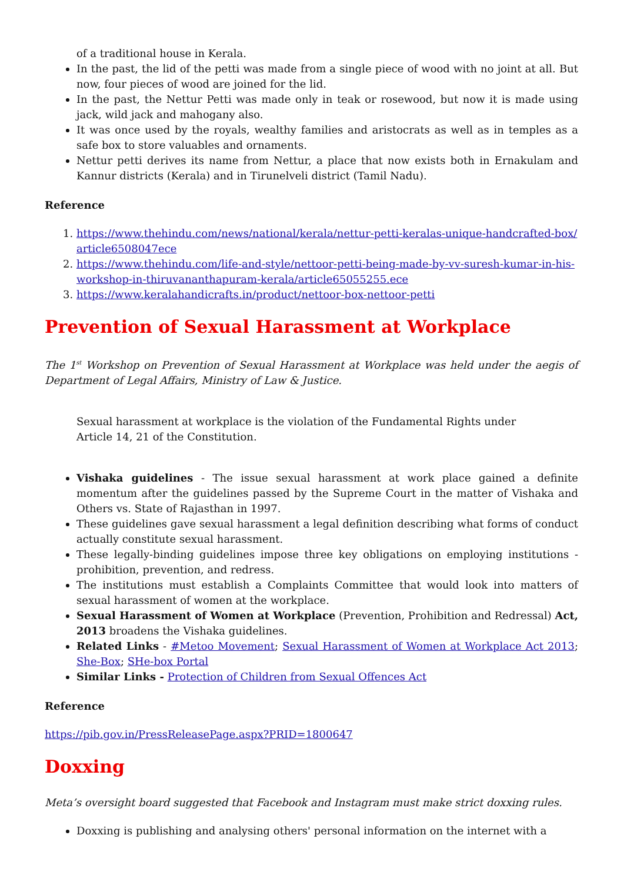of a traditional house in Kerala.
In the past, the lid of the petti was made from a single piece of wood with no joint at all. But now, four pieces of wood are joined for the lid.
In the past, the Nettur Petti was made only in teak or rosewood, but now it is made using jack, wild jack and mahogany also.
It was once used by the royals, wealthy families and aristocrats as well as in temples as a safe box to store valuables and ornaments.
Nettur petti derives its name from Nettur, a place that now exists both in Ernakulam and Kannur districts (Kerala) and in Tirunelveli district (Tamil Nadu).
Reference
1. https://www.thehindu.com/news/national/kerala/nettur-petti-keralas-unique-handcrafted-box/article6508047ece
2. https://www.thehindu.com/life-and-style/nettoor-petti-being-made-by-vv-suresh-kumar-in-his-workshop-in-thiruvananthapuram-kerala/article65055255.ece
3. https://www.keralahandicrafts.in/product/nettoor-box-nettoor-petti
Prevention of Sexual Harassment at Workplace
The 1<sup>st</sup> Workshop on Prevention of Sexual Harassment at Workplace was held under the aegis of Department of Legal Affairs, Ministry of Law & Justice.
Sexual harassment at workplace is the violation of the Fundamental Rights under Article 14, 21 of the Constitution.
Vishaka guidelines - The issue sexual harassment at work place gained a definite momentum after the guidelines passed by the Supreme Court in the matter of Vishaka and Others vs. State of Rajasthan in 1997.
These guidelines gave sexual harassment a legal definition describing what forms of conduct actually constitute sexual harassment.
These legally-binding guidelines impose three key obligations on employing institutions - prohibition, prevention, and redress.
The institutions must establish a Complaints Committee that would look into matters of sexual harassment of women at the workplace.
Sexual Harassment of Women at Workplace (Prevention, Prohibition and Redressal) Act, 2013 broadens the Vishaka guidelines.
Related Links - #Metoo Movement; Sexual Harassment of Women at Workplace Act 2013; She-Box; SHe-box Portal
Similar Links - Protection of Children from Sexual Offences Act
Reference
https://pib.gov.in/PressReleasePage.aspx?PRID=1800647
Doxxing
Meta’s oversight board suggested that Facebook and Instagram must make strict doxxing rules.
Doxxing is publishing and analysing others' personal information on the internet with a